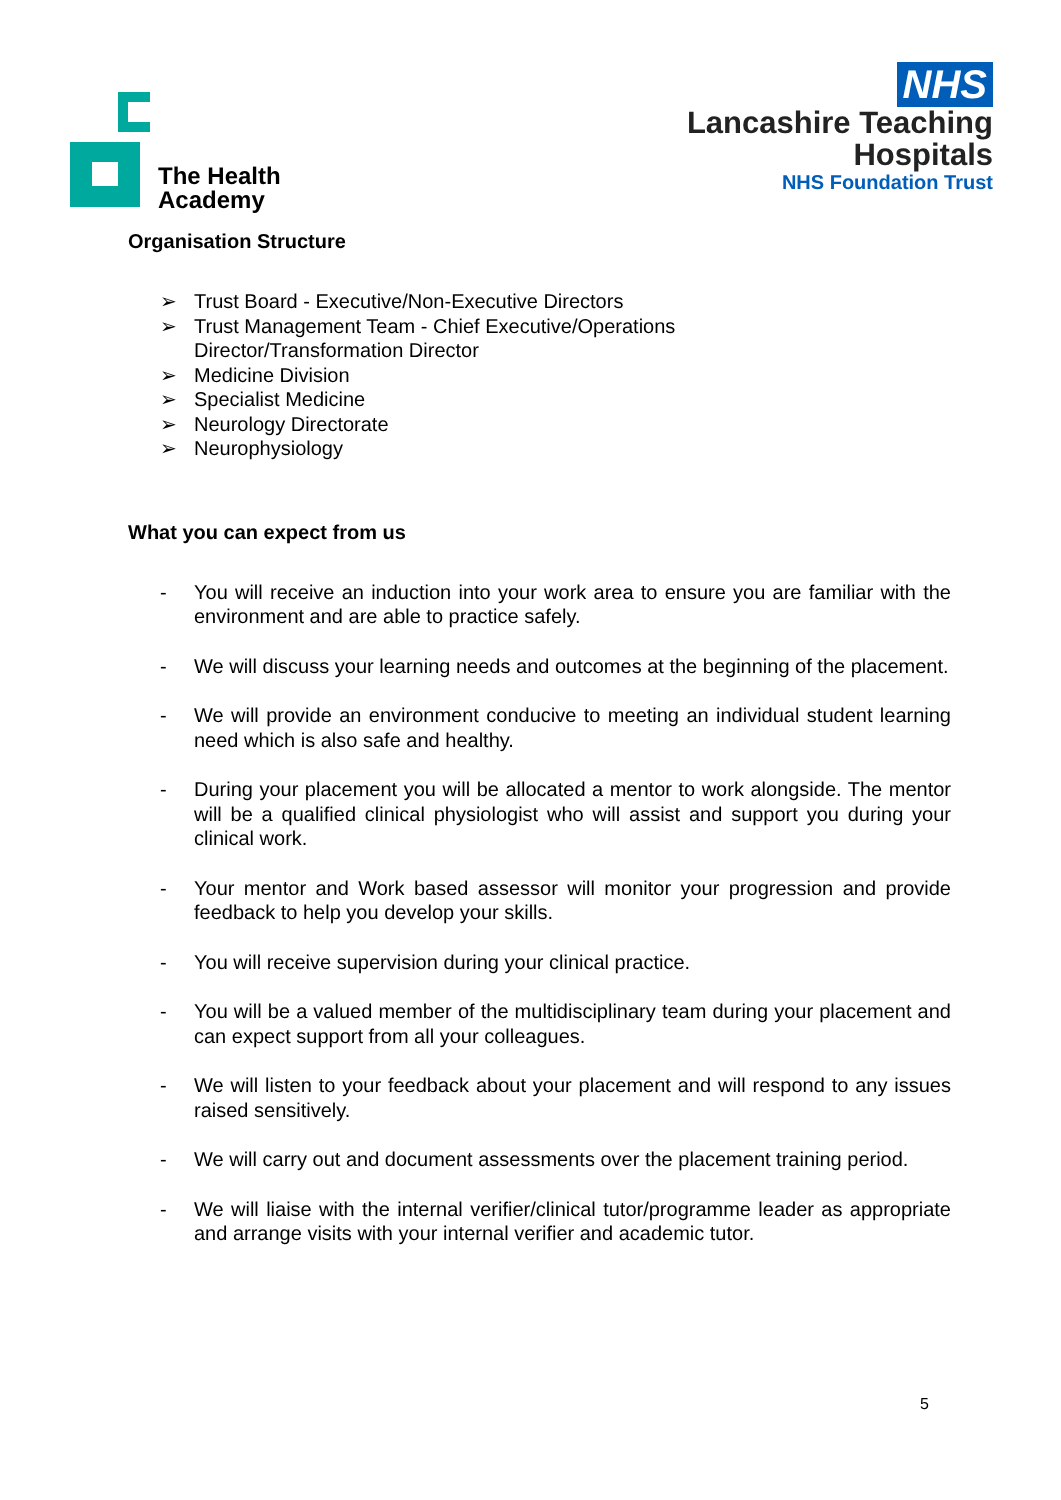The Health
Academy
NHS
Lancashire Teaching
Hospitals
NHS Foundation Trust
Organisation Structure
➢ Trust Board - Executive/Non-Executive Directors
➢ Trust Management Team - Chief Executive/Operations
Director/Transformation Director
➢ Medicine Division
➢ Specialist Medicine
➢ Neurology Directorate
➢ Neurophysiology
What you can expect from us
- You will receive an induction into your work area to ensure you are familiar with the environment and are able to practice safely.
- We will discuss your learning needs and outcomes at the beginning of the placement.
- We will provide an environment conducive to meeting an individual student learning need which is also safe and healthy.
- During your placement you will be allocated a mentor to work alongside. The mentor will be a qualified clinical physiologist who will assist and support you during your clinical work.
- Your mentor and Work based assessor will monitor your progression and provide feedback to help you develop your skills.
- You will receive supervision during your clinical practice.
- You will be a valued member of the multidisciplinary team during your placement and can expect support from all your colleagues.
- We will listen to your feedback about your placement and will respond to any issues raised sensitively.
- We will carry out and document assessments over the placement training period.
- We will liaise with the internal verifier/clinical tutor/programme leader as appropriate and arrange visits with your internal verifier and academic tutor.
5